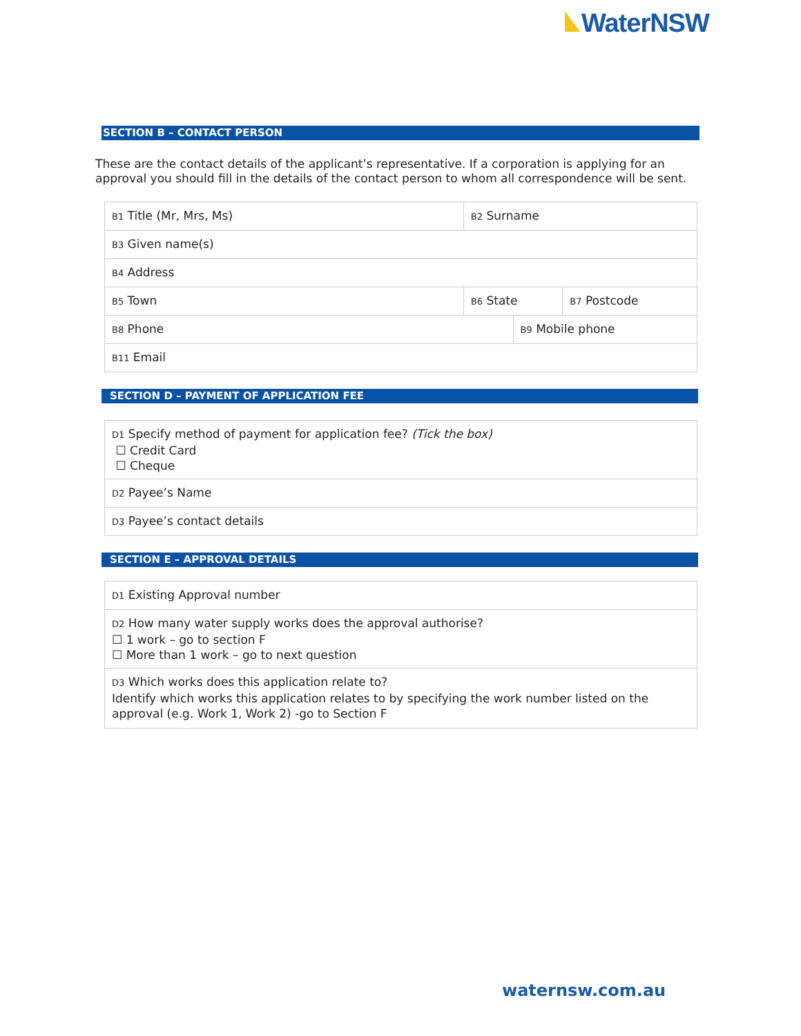WaterNSW
SECTION B – CONTACT PERSON
These are the contact details of the applicant’s representative. If a corporation is applying for an approval you should fill in the details of the contact person to whom all correspondence will be sent.
| B1 Title (Mr, Mrs, Ms) | B2 Surname | | |
| B3 Given name(s) | | | |
| B4 Address | | | |
| B5 Town | B6 State | | B7 Postcode |
| B8 Phone | | B9 Mobile phone | |
| B11 Email | | | |
SECTION D – PAYMENT OF APPLICATION FEE
| D1 Specify method of payment for application fee? (Tick the box) ☐ Credit Card ☐ Cheque |
| D2 Payee’s Name |
| D3 Payee’s contact details |
SECTION E – APPROVAL DETAILS
| D1 Existing Approval number |
| D2 How many water supply works does the approval authorise? ☐ 1 work – go to section F ☐ More than 1 work – go to next question |
| D3 Which works does this application relate to? Identify which works this application relates to by specifying the work number listed on the approval (e.g. Work 1, Work 2) -go to Section F |
waternsw.com.au